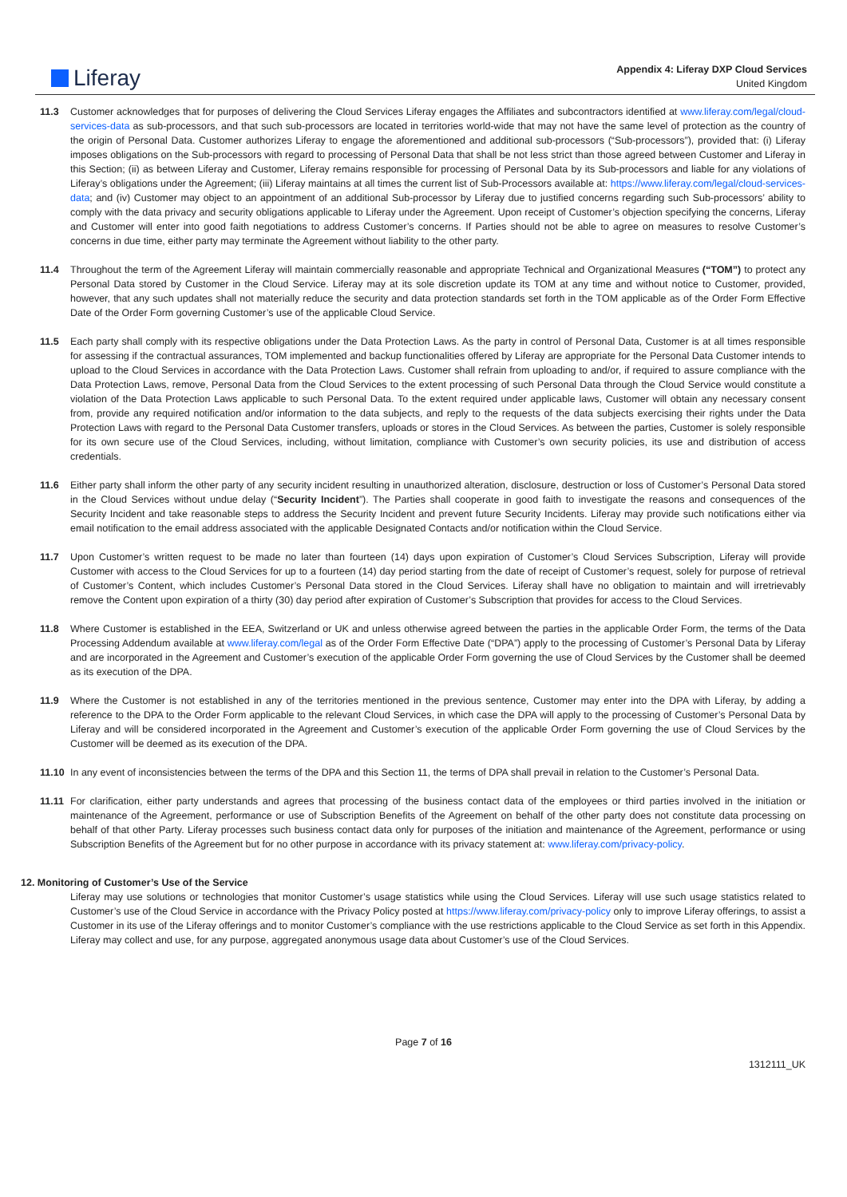Liferay
Appendix 4: Liferay DXP Cloud Services
United Kingdom
11.3 Customer acknowledges that for purposes of delivering the Cloud Services Liferay engages the Affiliates and subcontractors identified at www.liferay.com/legal/cloud-services-data as sub-processors, and that such sub-processors are located in territories world-wide that may not have the same level of protection as the country of the origin of Personal Data. Customer authorizes Liferay to engage the aforementioned and additional sub-processors (“Sub-processors”), provided that: (i) Liferay imposes obligations on the Sub-processors with regard to processing of Personal Data that shall be not less strict than those agreed between Customer and Liferay in this Section; (ii) as between Liferay and Customer, Liferay remains responsible for processing of Personal Data by its Sub-processors and liable for any violations of Liferay’s obligations under the Agreement; (iii) Liferay maintains at all times the current list of Sub-Processors available at: https://www.liferay.com/legal/cloud-services-data; and (iv) Customer may object to an appointment of an additional Sub-processor by Liferay due to justified concerns regarding such Sub-processors’ ability to comply with the data privacy and security obligations applicable to Liferay under the Agreement. Upon receipt of Customer’s objection specifying the concerns, Liferay and Customer will enter into good faith negotiations to address Customer’s concerns. If Parties should not be able to agree on measures to resolve Customer’s concerns in due time, either party may terminate the Agreement without liability to the other party.
11.4 Throughout the term of the Agreement Liferay will maintain commercially reasonable and appropriate Technical and Organizational Measures (“TOM”) to protect any Personal Data stored by Customer in the Cloud Service. Liferay may at its sole discretion update its TOM at any time and without notice to Customer, provided, however, that any such updates shall not materially reduce the security and data protection standards set forth in the TOM applicable as of the Order Form Effective Date of the Order Form governing Customer’s use of the applicable Cloud Service.
11.5 Each party shall comply with its respective obligations under the Data Protection Laws. As the party in control of Personal Data, Customer is at all times responsible for assessing if the contractual assurances, TOM implemented and backup functionalities offered by Liferay are appropriate for the Personal Data Customer intends to upload to the Cloud Services in accordance with the Data Protection Laws. Customer shall refrain from uploading to and/or, if required to assure compliance with the Data Protection Laws, remove, Personal Data from the Cloud Services to the extent processing of such Personal Data through the Cloud Service would constitute a violation of the Data Protection Laws applicable to such Personal Data. To the extent required under applicable laws, Customer will obtain any necessary consent from, provide any required notification and/or information to the data subjects, and reply to the requests of the data subjects exercising their rights under the Data Protection Laws with regard to the Personal Data Customer transfers, uploads or stores in the Cloud Services. As between the parties, Customer is solely responsible for its own secure use of the Cloud Services, including, without limitation, compliance with Customer’s own security policies, its use and distribution of access credentials.
11.6 Either party shall inform the other party of any security incident resulting in unauthorized alteration, disclosure, destruction or loss of Customer’s Personal Data stored in the Cloud Services without undue delay (“Security Incident”). The Parties shall cooperate in good faith to investigate the reasons and consequences of the Security Incident and take reasonable steps to address the Security Incident and prevent future Security Incidents. Liferay may provide such notifications either via email notification to the email address associated with the applicable Designated Contacts and/or notification within the Cloud Service.
11.7 Upon Customer’s written request to be made no later than fourteen (14) days upon expiration of Customer’s Cloud Services Subscription, Liferay will provide Customer with access to the Cloud Services for up to a fourteen (14) day period starting from the date of receipt of Customer’s request, solely for purpose of retrieval of Customer’s Content, which includes Customer’s Personal Data stored in the Cloud Services. Liferay shall have no obligation to maintain and will irretrievably remove the Content upon expiration of a thirty (30) day period after expiration of Customer’s Subscription that provides for access to the Cloud Services.
11.8 Where Customer is established in the EEA, Switzerland or UK and unless otherwise agreed between the parties in the applicable Order Form, the terms of the Data Processing Addendum available at www.liferay.com/legal as of the Order Form Effective Date (“DPA”) apply to the processing of Customer’s Personal Data by Liferay and are incorporated in the Agreement and Customer’s execution of the applicable Order Form governing the use of Cloud Services by the Customer shall be deemed as its execution of the DPA.
11.9 Where the Customer is not established in any of the territories mentioned in the previous sentence, Customer may enter into the DPA with Liferay, by adding a reference to the DPA to the Order Form applicable to the relevant Cloud Services, in which case the DPA will apply to the processing of Customer’s Personal Data by Liferay and will be considered incorporated in the Agreement and Customer’s execution of the applicable Order Form governing the use of Cloud Services by the Customer will be deemed as its execution of the DPA.
11.10 In any event of inconsistencies between the terms of the DPA and this Section 11, the terms of DPA shall prevail in relation to the Customer’s Personal Data.
11.11 For clarification, either party understands and agrees that processing of the business contact data of the employees or third parties involved in the initiation or maintenance of the Agreement, performance or use of Subscription Benefits of the Agreement on behalf of the other party does not constitute data processing on behalf of that other Party. Liferay processes such business contact data only for purposes of the initiation and maintenance of the Agreement, performance or using Subscription Benefits of the Agreement but for no other purpose in accordance with its privacy statement at: www.liferay.com/privacy-policy.
12. Monitoring of Customer’s Use of the Service
Liferay may use solutions or technologies that monitor Customer’s usage statistics while using the Cloud Services. Liferay will use such usage statistics related to Customer’s use of the Cloud Service in accordance with the Privacy Policy posted at https://www.liferay.com/privacy-policy only to improve Liferay offerings, to assist a Customer in its use of the Liferay offerings and to monitor Customer’s compliance with the use restrictions applicable to the Cloud Service as set forth in this Appendix. Liferay may collect and use, for any purpose, aggregated anonymous usage data about Customer’s use of the Cloud Services.
Page 7 of 16
1312111_UK